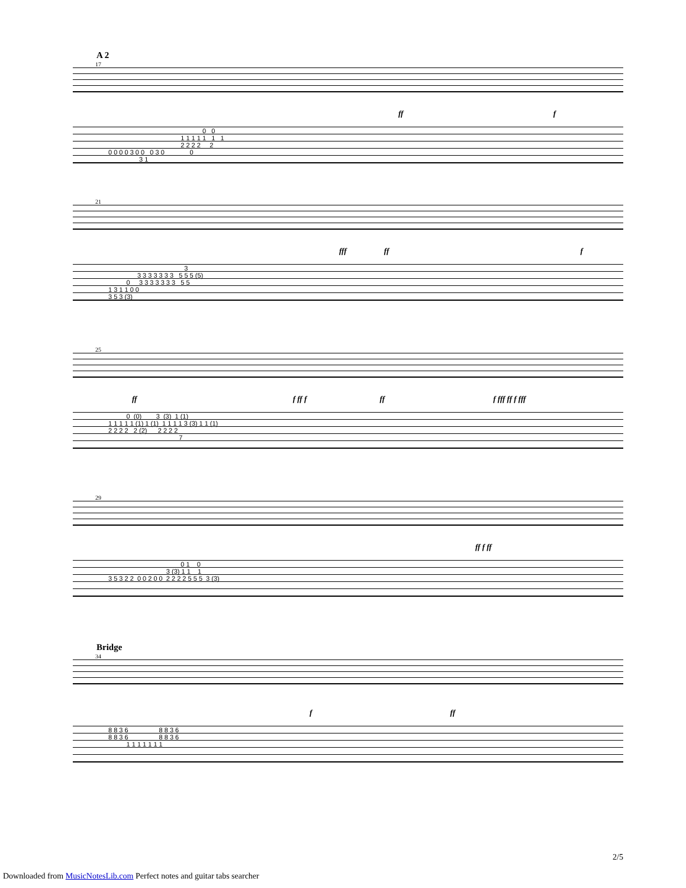A 2
17
ff f
0 0
1 1 1 1 1 1 1
2 2 2 2 2
0 0 0 0 3 0 0 0 3 0 0
3 1
21
fff ff f
3
3 3 3 3 3 3 3 5 5 5 (5)
0 3 3 3 3 3 3 3 5 5
1 3 1 1 0 0
3 5 3 (3)
25
ff f ff f ff f fff ff f fff
0 (0) 3 (3) 1 (1)
1 1 1 1 1 (1) 1 (1) 1 1 1 1 3 (3) 1 1 (1)
2 2 2 2 2 (2) 2 2 2 2
7
29
ff f ff
0 1 0
3 (3) 1 1 1
3 5 3 2 2 0 0 2 0 0 2 2 2 2 5 5 5 3 (3)
Bridge
34
f ff
8 8 3 6 8 8 3 6
8 8 3 6 8 8 3 6
1 1 1 1 1 1 1
2/5
Downloaded from MusicNotesLib.com Perfect notes and guitar tabs searcher